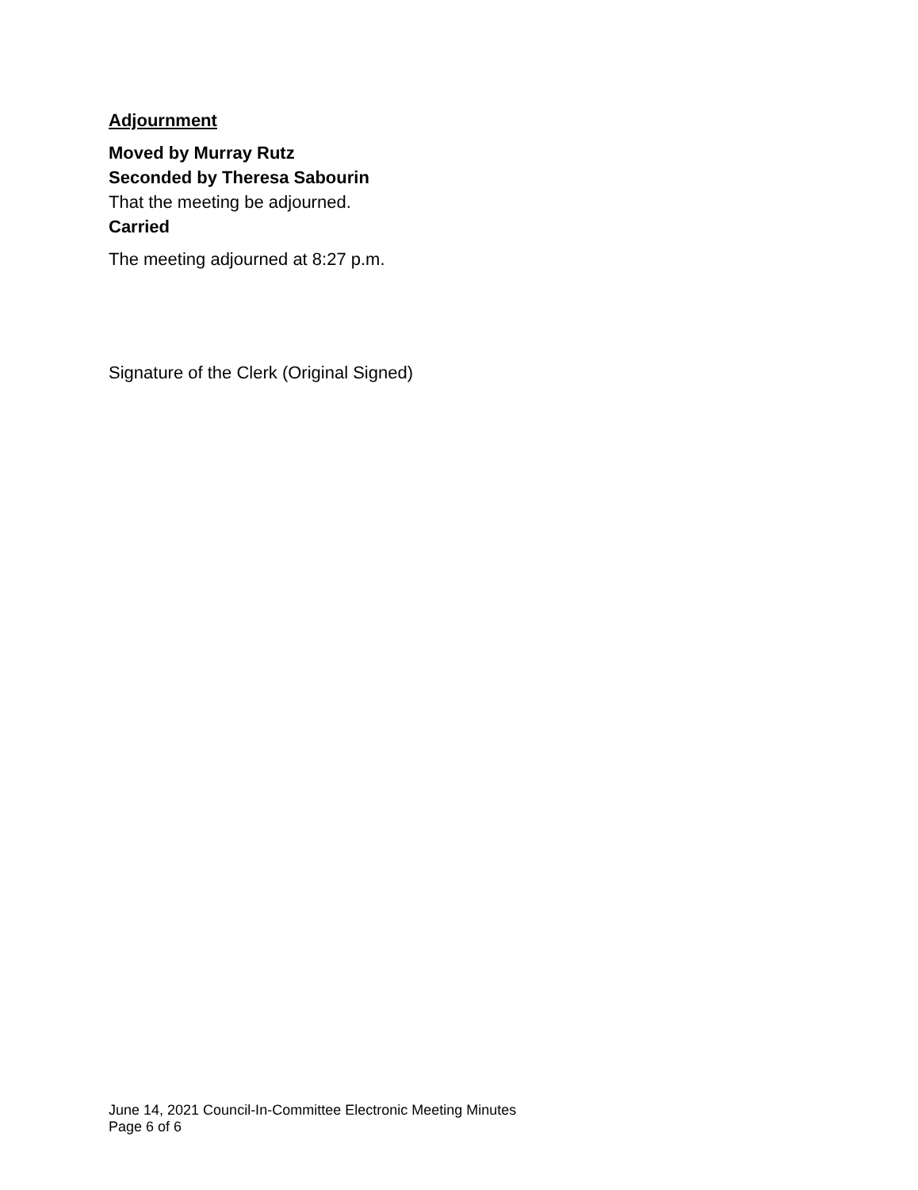Adjournment
Moved by Murray Rutz
Seconded by Theresa Sabourin
That the meeting be adjourned.
Carried
The meeting adjourned at 8:27 p.m.
Signature of the Clerk (Original Signed)
June 14, 2021 Council-In-Committee Electronic Meeting Minutes
Page 6 of 6